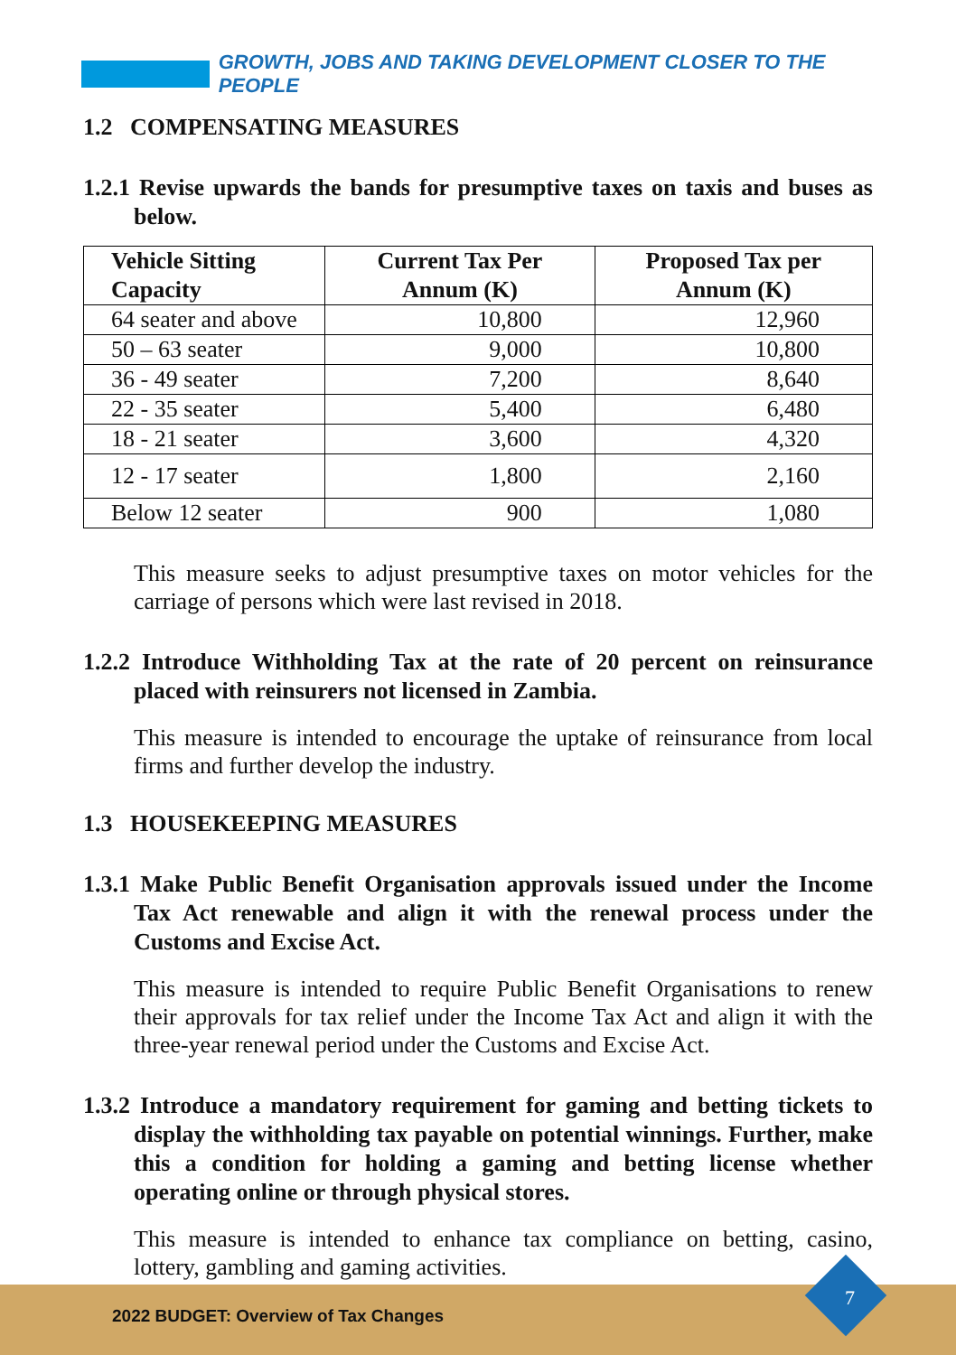GROWTH, JOBS AND TAKING DEVELOPMENT CLOSER TO THE PEOPLE
1.2 COMPENSATING MEASURES
1.2.1 Revise upwards the bands for presumptive taxes on taxis and buses as below.
| Vehicle Sitting Capacity | Current Tax Per Annum (K) | Proposed Tax per Annum (K) |
| --- | --- | --- |
| 64 seater and above | 10,800 | 12,960 |
| 50 – 63 seater | 9,000 | 10,800 |
| 36 - 49 seater | 7,200 | 8,640 |
| 22 - 35 seater | 5,400 | 6,480 |
| 18 - 21 seater | 3,600 | 4,320 |
| 12 - 17 seater | 1,800 | 2,160 |
| Below 12 seater | 900 | 1,080 |
This measure seeks to adjust presumptive taxes on motor vehicles for the carriage of persons which were last revised in 2018.
1.2.2 Introduce Withholding Tax at the rate of 20 percent on reinsurance placed with reinsurers not licensed in Zambia.
This measure is intended to encourage the uptake of reinsurance from local firms and further develop the industry.
1.3 HOUSEKEEPING MEASURES
1.3.1 Make Public Benefit Organisation approvals issued under the Income Tax Act renewable and align it with the renewal process under the Customs and Excise Act.
This measure is intended to require Public Benefit Organisations to renew their approvals for tax relief under the Income Tax Act and align it with the three-year renewal period under the Customs and Excise Act.
1.3.2 Introduce a mandatory requirement for gaming and betting tickets to display the withholding tax payable on potential winnings. Further, make this a condition for holding a gaming and betting license whether operating online or through physical stores.
This measure is intended to enhance tax compliance on betting, casino, lottery, gambling and gaming activities.
7
2022 BUDGET: Overview of Tax Changes